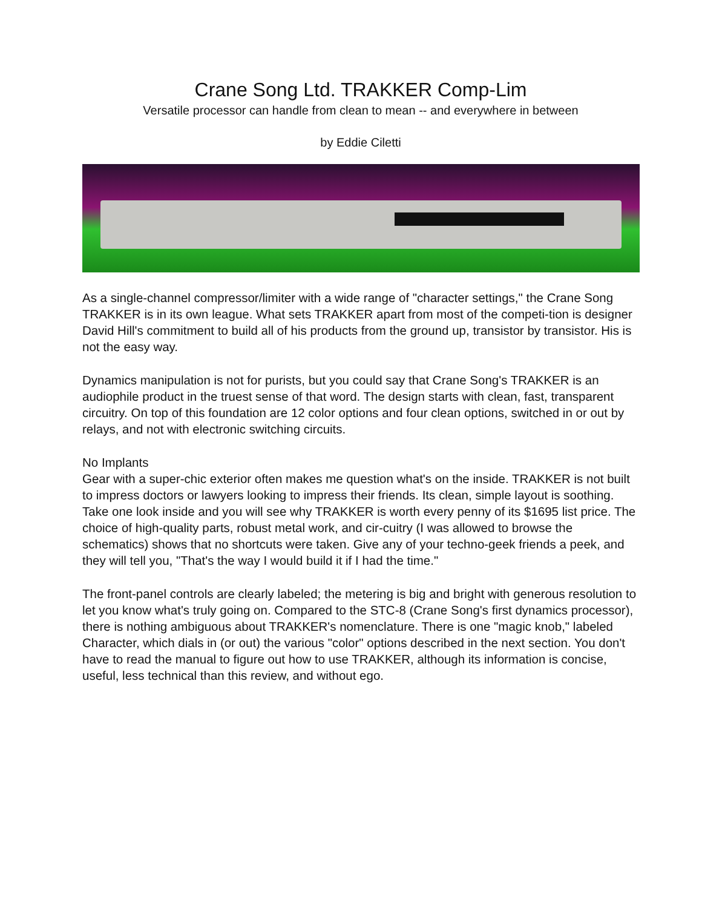Crane Song Ltd. TRAKKER Comp-Lim
Versatile processor can handle from clean to mean -- and everywhere in between
by Eddie Ciletti
As a single-channel compressor/limiter with a wide range of "character settings," the Crane Song TRAKKER is in its own league. What sets TRAKKER apart from most of the competi-tion is designer David Hill's commitment to build all of his products from the ground up, transistor by transistor. His is not the easy way.
Dynamics manipulation is not for purists, but you could say that Crane Song's TRAKKER is an audiophile product in the truest sense of that word. The design starts with clean, fast, transparent circuitry. On top of this foundation are 12 color options and four clean options, switched in or out by relays, and not with electronic switching circuits.
No Implants
Gear with a super-chic exterior often makes me question what's on the inside. TRAKKER is not built to impress doctors or lawyers looking to impress their friends. Its clean, simple layout is soothing. Take one look inside and you will see why TRAKKER is worth every penny of its $1695 list price. The choice of high-quality parts, robust metal work, and cir-cuitry (I was allowed to browse the schematics) shows that no shortcuts were taken. Give any of your techno-geek friends a peek, and they will tell you, "That's the way I would build it if I had the time."
The front-panel controls are clearly labeled; the metering is big and bright with generous resolution to let you know what's truly going on. Compared to the STC-8 (Crane Song's first dynamics processor), there is nothing ambiguous about TRAKKER's nomenclature. There is one "magic knob," labeled Character, which dials in (or out) the various "color" options described in the next section. You don't have to read the manual to figure out how to use TRAKKER, although its information is concise, useful, less technical than this review, and without ego.